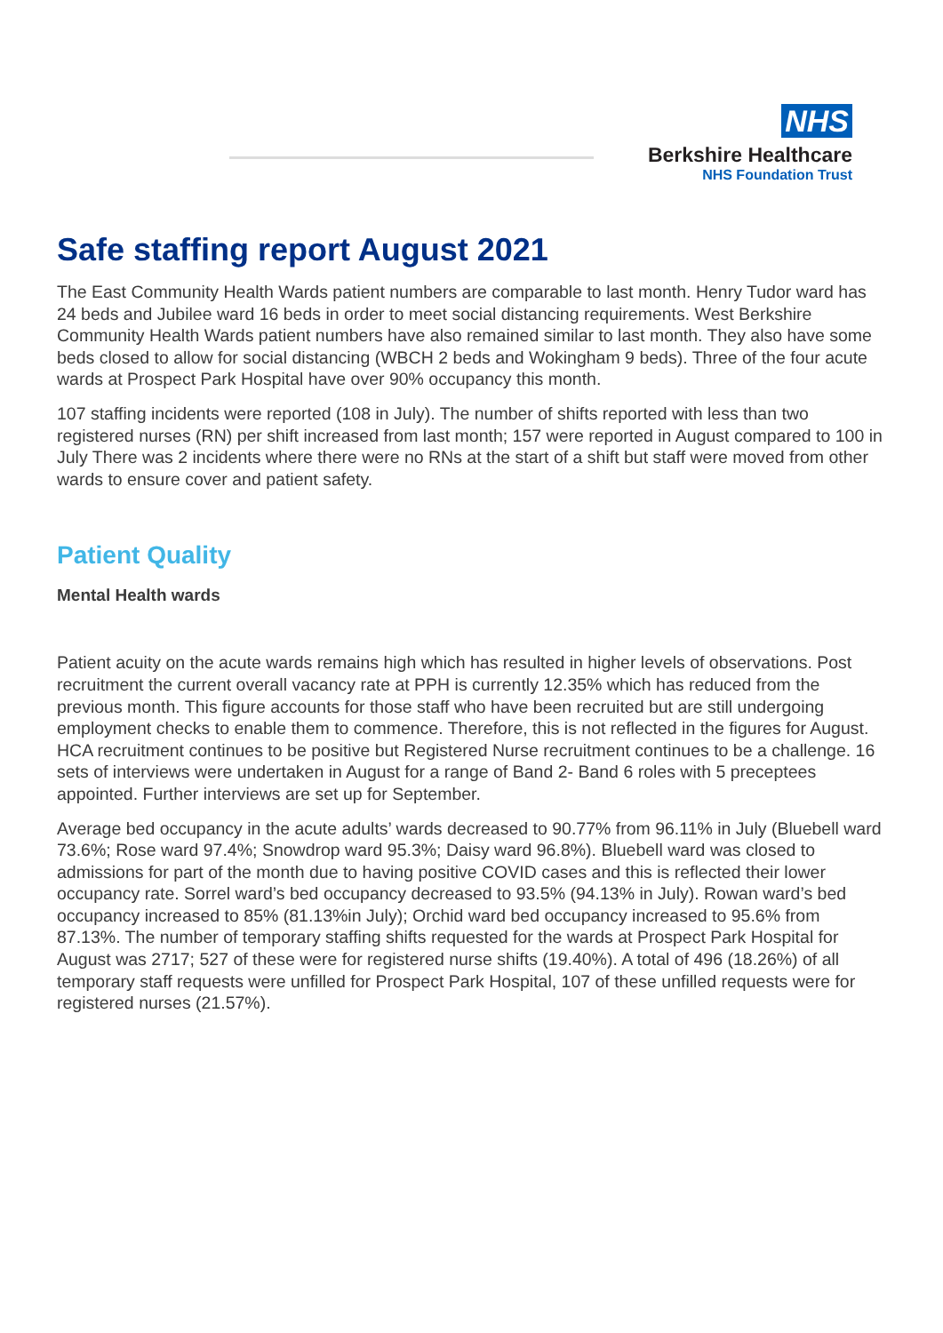NHS
Berkshire Healthcare
NHS Foundation Trust
Safe staffing report August 2021
The East Community Health Wards patient numbers are comparable to last month. Henry Tudor ward has 24 beds and Jubilee ward 16 beds in order to meet social distancing requirements. West Berkshire Community Health Wards patient numbers have also remained similar to last month. They also have some beds closed to allow for social distancing (WBCH 2 beds and Wokingham 9 beds). Three of the four acute wards at Prospect Park Hospital have over 90% occupancy this month.
107 staffing incidents were reported (108 in July). The number of shifts reported with less than two registered nurses (RN) per shift increased from last month; 157 were reported in August compared to 100 in July There was 2 incidents where there were no RNs at the start of a shift but staff were moved from other wards to ensure cover and patient safety.
Patient Quality
Mental Health wards
Patient acuity on the acute wards remains high which has resulted in higher levels of observations. Post recruitment the current overall vacancy rate at PPH is currently 12.35% which has reduced from the previous month. This figure accounts for those staff who have been recruited but are still undergoing employment checks to enable them to commence. Therefore, this is not reflected in the figures for August. HCA recruitment continues to be positive but Registered Nurse recruitment continues to be a challenge. 16 sets of interviews were undertaken in August for a range of Band 2- Band 6 roles with 5 preceptees appointed. Further interviews are set up for September.
Average bed occupancy in the acute adults’ wards decreased to 90.77% from 96.11% in July (Bluebell ward 73.6%; Rose ward 97.4%; Snowdrop ward 95.3%; Daisy ward 96.8%). Bluebell ward was closed to admissions for part of the month due to having positive COVID cases and this is reflected their lower occupancy rate. Sorrel ward’s bed occupancy decreased to 93.5% (94.13% in July). Rowan ward’s bed occupancy increased to 85% (81.13%in July); Orchid ward bed occupancy increased to 95.6% from 87.13%. The number of temporary staffing shifts requested for the wards at Prospect Park Hospital for August was 2717; 527 of these were for registered nurse shifts (19.40%). A total of 496 (18.26%) of all temporary staff requests were unfilled for Prospect Park Hospital, 107 of these unfilled requests were for registered nurses (21.57%).